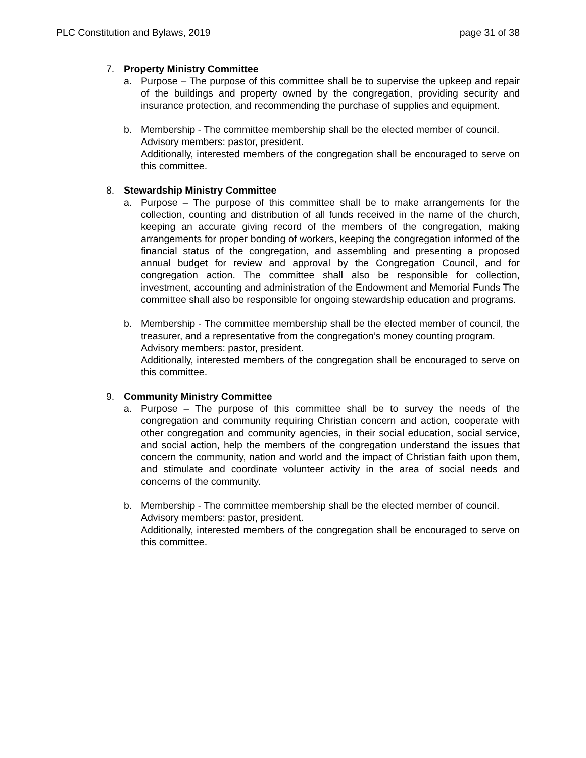PLC Constitution and Bylaws, 2019 page 31 of 38
7. Property Ministry Committee
a. Purpose – The purpose of this committee shall be to supervise the upkeep and repair of the buildings and property owned by the congregation, providing security and insurance protection, and recommending the purchase of supplies and equipment.
b. Membership - The committee membership shall be the elected member of council.
Advisory members: pastor, president.
Additionally, interested members of the congregation shall be encouraged to serve on this committee.
8. Stewardship Ministry Committee
a. Purpose – The purpose of this committee shall be to make arrangements for the collection, counting and distribution of all funds received in the name of the church, keeping an accurate giving record of the members of the congregation, making arrangements for proper bonding of workers, keeping the congregation informed of the financial status of the congregation, and assembling and presenting a proposed annual budget for review and approval by the Congregation Council, and for congregation action. The committee shall also be responsible for collection, investment, accounting and administration of the Endowment and Memorial Funds The committee shall also be responsible for ongoing stewardship education and programs.
b. Membership - The committee membership shall be the elected member of council, the treasurer, and a representative from the congregation’s money counting program.
Advisory members: pastor, president.
Additionally, interested members of the congregation shall be encouraged to serve on this committee.
9. Community Ministry Committee
a. Purpose – The purpose of this committee shall be to survey the needs of the congregation and community requiring Christian concern and action, cooperate with other congregation and community agencies, in their social education, social service, and social action, help the members of the congregation understand the issues that concern the community, nation and world and the impact of Christian faith upon them, and stimulate and coordinate volunteer activity in the area of social needs and concerns of the community.
b. Membership - The committee membership shall be the elected member of council.
Advisory members: pastor, president.
Additionally, interested members of the congregation shall be encouraged to serve on this committee.